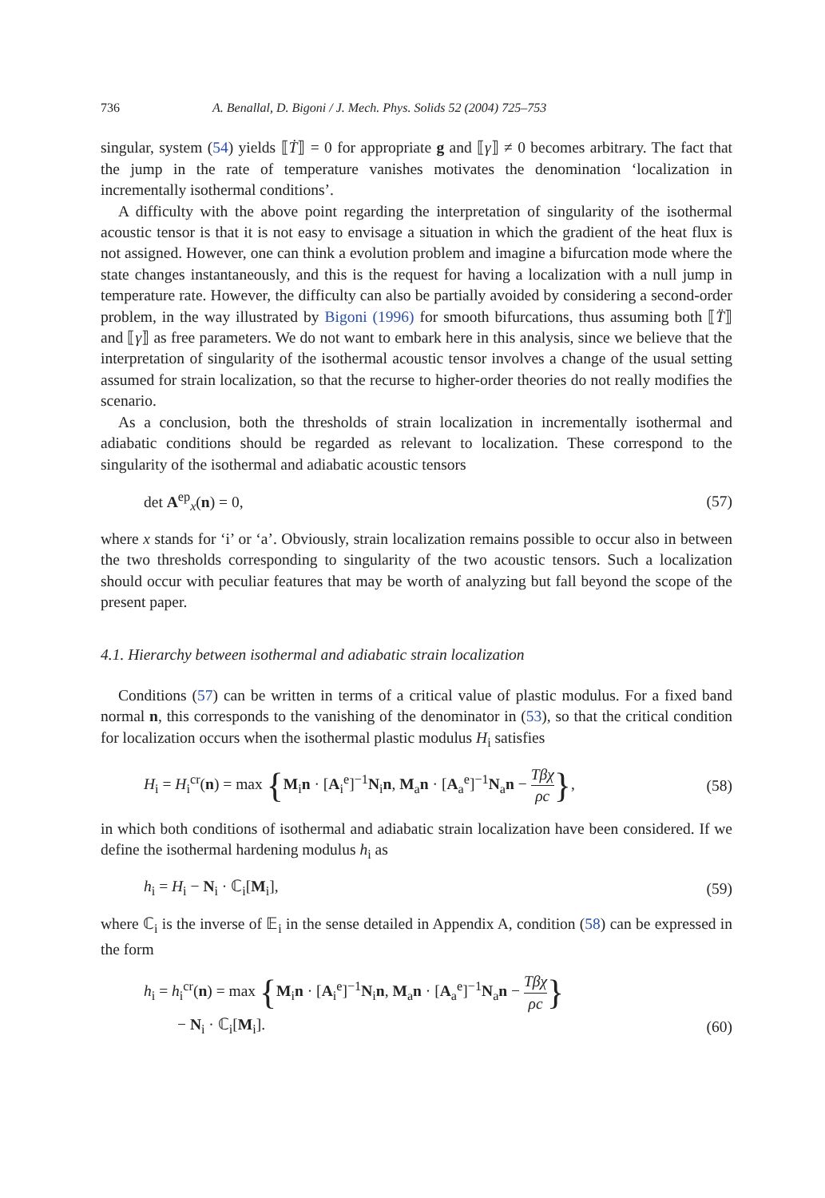736 A. Benallal, D. Bigoni / J. Mech. Phys. Solids 52 (2004) 725–753
singular, system (54) yields ⟦Ṫ⟧ = 0 for appropriate g and ⟦γ⟧ ≠ 0 becomes arbitrary. The fact that the jump in the rate of temperature vanishes motivates the denomination ‘localization in incrementally isothermal conditions’.
A difficulty with the above point regarding the interpretation of singularity of the isothermal acoustic tensor is that it is not easy to envisage a situation in which the gradient of the heat flux is not assigned. However, one can think a evolution problem and imagine a bifurcation mode where the state changes instantaneously, and this is the request for having a localization with a null jump in temperature rate. However, the difficulty can also be partially avoided by considering a second-order problem, in the way illustrated by Bigoni (1996) for smooth bifurcations, thus assuming both ⟦T̈⟧ and ⟦γ̇⟧ as free parameters. We do not want to embark here in this analysis, since we believe that the interpretation of singularity of the isothermal acoustic tensor involves a change of the usual setting assumed for strain localization, so that the recurse to higher-order theories do not really modifies the scenario.
As a conclusion, both the thresholds of strain localization in incrementally isothermal and adiabatic conditions should be regarded as relevant to localization. These correspond to the singularity of the isothermal and adiabatic acoustic tensors
det A<sup>ep</sup><sub>x</sub>(n) = 0, (57)
where x stands for ‘i’ or ‘a’. Obviously, strain localization remains possible to occur also in between the two thresholds corresponding to singularity of the two acoustic tensors. Such a localization should occur with peculiar features that may be worth of analyzing but fall beyond the scope of the present paper.
4.1. Hierarchy between isothermal and adiabatic strain localization
Conditions (57) can be written in terms of a critical value of plastic modulus. For a fixed band normal n, this corresponds to the vanishing of the denominator in (53), so that the critical condition for localization occurs when the isothermal plastic modulus H<sub>i</sub> satisfies
H<sub>i</sub> = H<sub>i</sub><sup>cr</sup>(n) = max {M<sub>i</sub>n · [A<sub>i</sub><sup>e</sup>]<sup>−1</sup>N<sub>i</sub>n, M<sub>a</sub>n · [A<sub>a</sub><sup>e</sup>]<sup>−1</sup>N<sub>a</sub>n − Tβχ ρc}, (58)
in which both conditions of isothermal and adiabatic strain localization have been considered. If we define the isothermal hardening modulus h<sub>i</sub> as
h<sub>i</sub> = H<sub>i</sub> − N<sub>i</sub> · ℂ<sub>i</sub>[M<sub>i</sub>], (59)
where ℂ<sub>i</sub> is the inverse of 𝔼<sub>i</sub> in the sense detailed in Appendix A, condition (58) can be expressed in the form
h<sub>i</sub> = h<sub>i</sub><sup>cr</sup>(n) = max {M<sub>i</sub>n · [A<sub>i</sub><sup>e</sup>]<sup>−1</sup>N<sub>i</sub>n, M<sub>a</sub>n · [A<sub>a</sub><sup>e</sup>]<sup>−1</sup>N<sub>a</sub>n − Tβχ ρc}
− N<sub>i</sub> · ℂ<sub>i</sub>[M<sub>i</sub>]. (60)